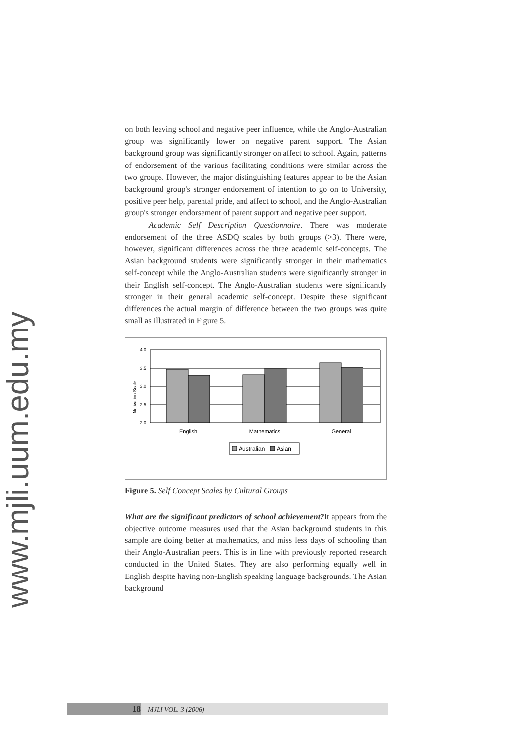www.mjli.uum.edu.my
on both leaving school and negative peer influence, while the Anglo-Australian group was significantly lower on negative parent support. The Asian background group was significantly stronger on affect to school. Again, patterns of endorsement of the various facilitating conditions were similar across the two groups. However, the major distinguishing features appear to be the Asian background group's stronger endorsement of intention to go on to University, positive peer help, parental pride, and affect to school, and the Anglo-Australian group's stronger endorsement of parent support and negative peer support.
Academic Self Description Questionnaire. There was moderate endorsement of the three ASDQ scales by both groups (>3). There were, however, significant differences across the three academic self-concepts. The Asian background students were significantly stronger in their mathematics self-concept while the Anglo-Australian students were significantly stronger in their English self-concept. The Anglo-Australian students were significantly stronger in their general academic self-concept. Despite these significant differences the actual margin of difference between the two groups was quite small as illustrated in Figure 5.
Motivation Scale
4.0
3.5
3.0
2.5
2.0
English
Mathematics
General
Australian
Asian
Figure 5. Self Concept Scales by Cultural Groups
What are the significant predictors of school achievement?It appears from the objective outcome measures used that the Asian background students in this sample are doing better at mathematics, and miss less days of schooling than their Anglo-Australian peers. This is in line with previously reported research conducted in the United States. They are also performing equally well in English despite having non-English speaking language backgrounds. The Asian background
18 MJLI VOL. 3 (2006)